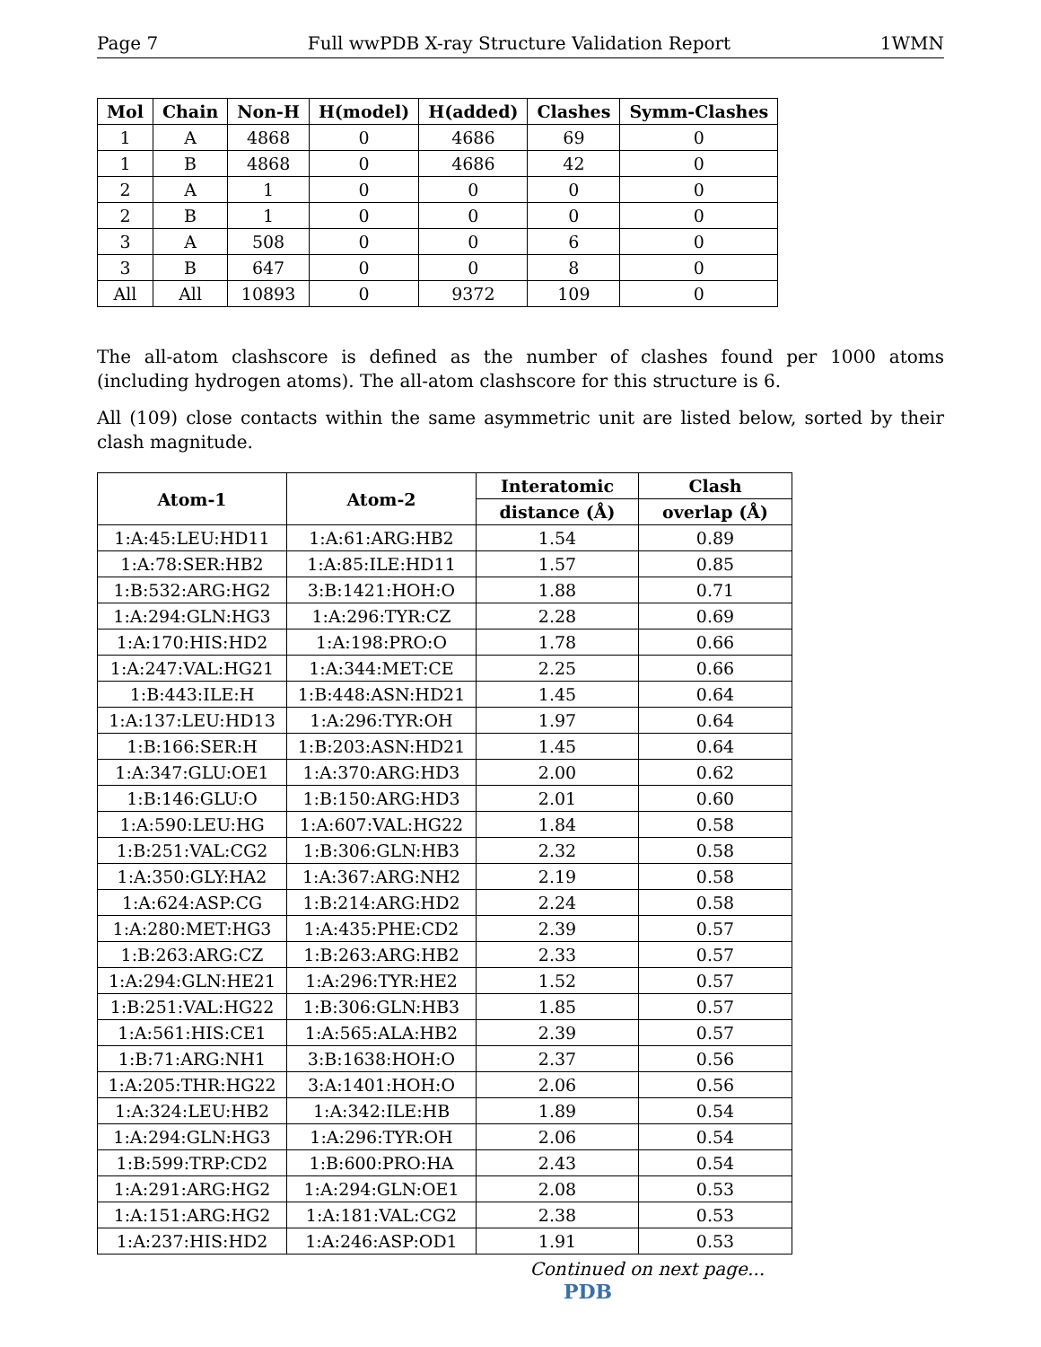Page 7 Full wwPDB X-ray Structure Validation Report 1WMN
| Mol | Chain | Non-H | H(model) | H(added) | Clashes | Symm-Clashes |
| --- | --- | --- | --- | --- | --- | --- |
| 1 | A | 4868 | 0 | 4686 | 69 | 0 |
| 1 | B | 4868 | 0 | 4686 | 42 | 0 |
| 2 | A | 1 | 0 | 0 | 0 | 0 |
| 2 | B | 1 | 0 | 0 | 0 | 0 |
| 3 | A | 508 | 0 | 0 | 6 | 0 |
| 3 | B | 647 | 0 | 0 | 8 | 0 |
| All | All | 10893 | 0 | 9372 | 109 | 0 |
The all-atom clashscore is defined as the number of clashes found per 1000 atoms (including hydrogen atoms). The all-atom clashscore for this structure is 6.
All (109) close contacts within the same asymmetric unit are listed below, sorted by their clash magnitude.
| Atom-1 | Atom-2 | Interatomic | Clash |
| --- | --- | --- | --- |
| | | distance (Å) | overlap (Å) |
| 1:A:45:LEU:HD11 | 1:A:61:ARG:HB2 | 1.54 | 0.89 |
| 1:A:78:SER:HB2 | 1:A:85:ILE:HD11 | 1.57 | 0.85 |
| 1:B:532:ARG:HG2 | 3:B:1421:HOH:O | 1.88 | 0.71 |
| 1:A:294:GLN:HG3 | 1:A:296:TYR:CZ | 2.28 | 0.69 |
| 1:A:170:HIS:HD2 | 1:A:198:PRO:O | 1.78 | 0.66 |
| 1:A:247:VAL:HG21 | 1:A:344:MET:CE | 2.25 | 0.66 |
| 1:B:443:ILE:H | 1:B:448:ASN:HD21 | 1.45 | 0.64 |
| 1:A:137:LEU:HD13 | 1:A:296:TYR:OH | 1.97 | 0.64 |
| 1:B:166:SER:H | 1:B:203:ASN:HD21 | 1.45 | 0.64 |
| 1:A:347:GLU:OE1 | 1:A:370:ARG:HD3 | 2.00 | 0.62 |
| 1:B:146:GLU:O | 1:B:150:ARG:HD3 | 2.01 | 0.60 |
| 1:A:590:LEU:HG | 1:A:607:VAL:HG22 | 1.84 | 0.58 |
| 1:B:251:VAL:CG2 | 1:B:306:GLN:HB3 | 2.32 | 0.58 |
| 1:A:350:GLY:HA2 | 1:A:367:ARG:NH2 | 2.19 | 0.58 |
| 1:A:624:ASP:CG | 1:B:214:ARG:HD2 | 2.24 | 0.58 |
| 1:A:280:MET:HG3 | 1:A:435:PHE:CD2 | 2.39 | 0.57 |
| 1:B:263:ARG:CZ | 1:B:263:ARG:HB2 | 2.33 | 0.57 |
| 1:A:294:GLN:HE21 | 1:A:296:TYR:HE2 | 1.52 | 0.57 |
| 1:B:251:VAL:HG22 | 1:B:306:GLN:HB3 | 1.85 | 0.57 |
| 1:A:561:HIS:CE1 | 1:A:565:ALA:HB2 | 2.39 | 0.57 |
| 1:B:71:ARG:NH1 | 3:B:1638:HOH:O | 2.37 | 0.56 |
| 1:A:205:THR:HG22 | 3:A:1401:HOH:O | 2.06 | 0.56 |
| 1:A:324:LEU:HB2 | 1:A:342:ILE:HB | 1.89 | 0.54 |
| 1:A:294:GLN:HG3 | 1:A:296:TYR:OH | 2.06 | 0.54 |
| 1:B:599:TRP:CD2 | 1:B:600:PRO:HA | 2.43 | 0.54 |
| 1:A:291:ARG:HG2 | 1:A:294:GLN:OE1 | 2.08 | 0.53 |
| 1:A:151:ARG:HG2 | 1:A:181:VAL:CG2 | 2.38 | 0.53 |
| 1:A:237:HIS:HD2 | 1:A:246:ASP:OD1 | 1.91 | 0.53 |
Continued on next page...
PDB